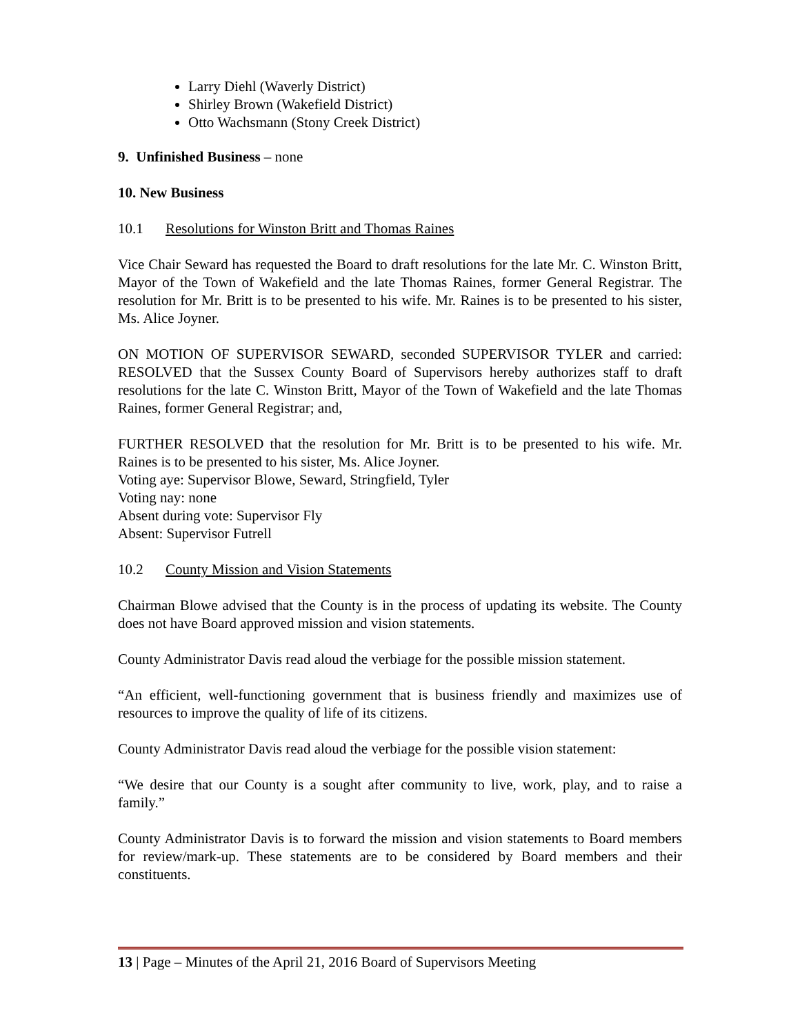Larry Diehl (Waverly District)
Shirley Brown (Wakefield District)
Otto Wachsmann (Stony Creek District)
9. Unfinished Business – none
10. New Business
10.1 Resolutions for Winston Britt and Thomas Raines
Vice Chair Seward has requested the Board to draft resolutions for the late Mr. C. Winston Britt, Mayor of the Town of Wakefield and the late Thomas Raines, former General Registrar. The resolution for Mr. Britt is to be presented to his wife. Mr. Raines is to be presented to his sister, Ms. Alice Joyner.
ON MOTION OF SUPERVISOR SEWARD, seconded SUPERVISOR TYLER and carried: RESOLVED that the Sussex County Board of Supervisors hereby authorizes staff to draft resolutions for the late C. Winston Britt, Mayor of the Town of Wakefield and the late Thomas Raines, former General Registrar; and,
FURTHER RESOLVED that the resolution for Mr. Britt is to be presented to his wife. Mr. Raines is to be presented to his sister, Ms. Alice Joyner.
Voting aye: Supervisor Blowe, Seward, Stringfield, Tyler
Voting nay: none
Absent during vote: Supervisor Fly
Absent: Supervisor Futrell
10.2 County Mission and Vision Statements
Chairman Blowe advised that the County is in the process of updating its website. The County does not have Board approved mission and vision statements.
County Administrator Davis read aloud the verbiage for the possible mission statement.
“An efficient, well-functioning government that is business friendly and maximizes use of resources to improve the quality of life of its citizens.
County Administrator Davis read aloud the verbiage for the possible vision statement:
“We desire that our County is a sought after community to live, work, play, and to raise a family.”
County Administrator Davis is to forward the mission and vision statements to Board members for review/mark-up. These statements are to be considered by Board members and their constituents.
13 | Page – Minutes of the April 21, 2016 Board of Supervisors Meeting